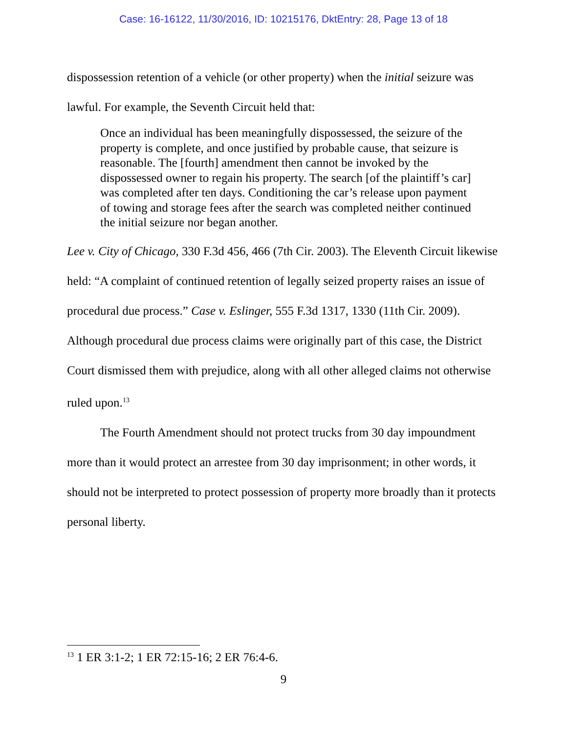Case: 16-16122, 11/30/2016, ID: 10215176, DktEntry: 28, Page 13 of 18
dispossession retention of a vehicle (or other property) when the initial seizure was lawful. For example, the Seventh Circuit held that:
Once an individual has been meaningfully dispossessed, the seizure of the property is complete, and once justified by probable cause, that seizure is reasonable. The [fourth] amendment then cannot be invoked by the dispossessed owner to regain his property. The search [of the plaintiff’s car] was completed after ten days. Conditioning the car’s release upon payment of towing and storage fees after the search was completed neither continued the initial seizure nor began another.
Lee v. City of Chicago, 330 F.3d 456, 466 (7th Cir. 2003). The Eleventh Circuit likewise held: “A complaint of continued retention of legally seized property raises an issue of procedural due process.” Case v. Eslinger, 555 F.3d 1317, 1330 (11th Cir. 2009). Although procedural due process claims were originally part of this case, the District Court dismissed them with prejudice, along with all other alleged claims not otherwise ruled upon.<sup>13</sup>
The Fourth Amendment should not protect trucks from 30 day impoundment more than it would protect an arrestee from 30 day imprisonment; in other words, it should not be interpreted to protect possession of property more broadly than it protects personal liberty.
<sup>13</sup> 1 ER 3:1-2; 1 ER 72:15-16; 2 ER 76:4-6.
9